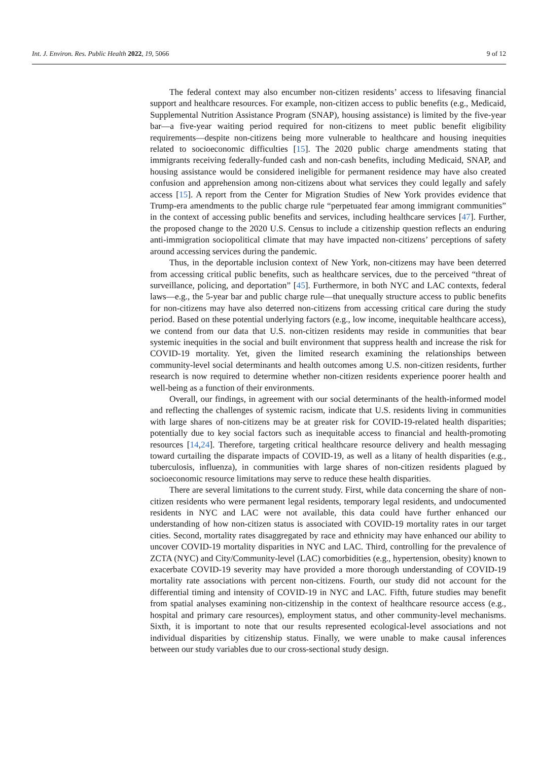Int. J. Environ. Res. Public Health 2022, 19, 5066 9 of 12
The federal context may also encumber non-citizen residents’ access to lifesaving financial support and healthcare resources. For example, non-citizen access to public benefits (e.g., Medicaid, Supplemental Nutrition Assistance Program (SNAP), housing assistance) is limited by the five-year bar—a five-year waiting period required for non-citizens to meet public benefit eligibility requirements—despite non-citizens being more vulnerable to healthcare and housing inequities related to socioeconomic difficulties [15]. The 2020 public charge amendments stating that immigrants receiving federally-funded cash and non-cash benefits, including Medicaid, SNAP, and housing assistance would be considered ineligible for permanent residence may have also created confusion and apprehension among non-citizens about what services they could legally and safely access [15]. A report from the Center for Migration Studies of New York provides evidence that Trump-era amendments to the public charge rule “perpetuated fear among immigrant communities” in the context of accessing public benefits and services, including healthcare services [47]. Further, the proposed change to the 2020 U.S. Census to include a citizenship question reflects an enduring anti-immigration sociopolitical climate that may have impacted non-citizens’ perceptions of safety around accessing services during the pandemic.
Thus, in the deportable inclusion context of New York, non-citizens may have been deterred from accessing critical public benefits, such as healthcare services, due to the perceived “threat of surveillance, policing, and deportation” [45]. Furthermore, in both NYC and LAC contexts, federal laws—e.g., the 5-year bar and public charge rule—that unequally structure access to public benefits for non-citizens may have also deterred non-citizens from accessing critical care during the study period. Based on these potential underlying factors (e.g., low income, inequitable healthcare access), we contend from our data that U.S. non-citizen residents may reside in communities that bear systemic inequities in the social and built environment that suppress health and increase the risk for COVID-19 mortality. Yet, given the limited research examining the relationships between community-level social determinants and health outcomes among U.S. non-citizen residents, further research is now required to determine whether non-citizen residents experience poorer health and well-being as a function of their environments.
Overall, our findings, in agreement with our social determinants of the health-informed model and reflecting the challenges of systemic racism, indicate that U.S. residents living in communities with large shares of non-citizens may be at greater risk for COVID-19-related health disparities; potentially due to key social factors such as inequitable access to financial and health-promoting resources [14,24]. Therefore, targeting critical healthcare resource delivery and health messaging toward curtailing the disparate impacts of COVID-19, as well as a litany of health disparities (e.g., tuberculosis, influenza), in communities with large shares of non-citizen residents plagued by socioeconomic resource limitations may serve to reduce these health disparities.
There are several limitations to the current study. First, while data concerning the share of non-citizen residents who were permanent legal residents, temporary legal residents, and undocumented residents in NYC and LAC were not available, this data could have further enhanced our understanding of how non-citizen status is associated with COVID-19 mortality rates in our target cities. Second, mortality rates disaggregated by race and ethnicity may have enhanced our ability to uncover COVID-19 mortality disparities in NYC and LAC. Third, controlling for the prevalence of ZCTA (NYC) and City/Community-level (LAC) comorbidities (e.g., hypertension, obesity) known to exacerbate COVID-19 severity may have provided a more thorough understanding of COVID-19 mortality rate associations with percent non-citizens. Fourth, our study did not account for the differential timing and intensity of COVID-19 in NYC and LAC. Fifth, future studies may benefit from spatial analyses examining non-citizenship in the context of healthcare resource access (e.g., hospital and primary care resources), employment status, and other community-level mechanisms. Sixth, it is important to note that our results represented ecological-level associations and not individual disparities by citizenship status. Finally, we were unable to make causal inferences between our study variables due to our cross-sectional study design.